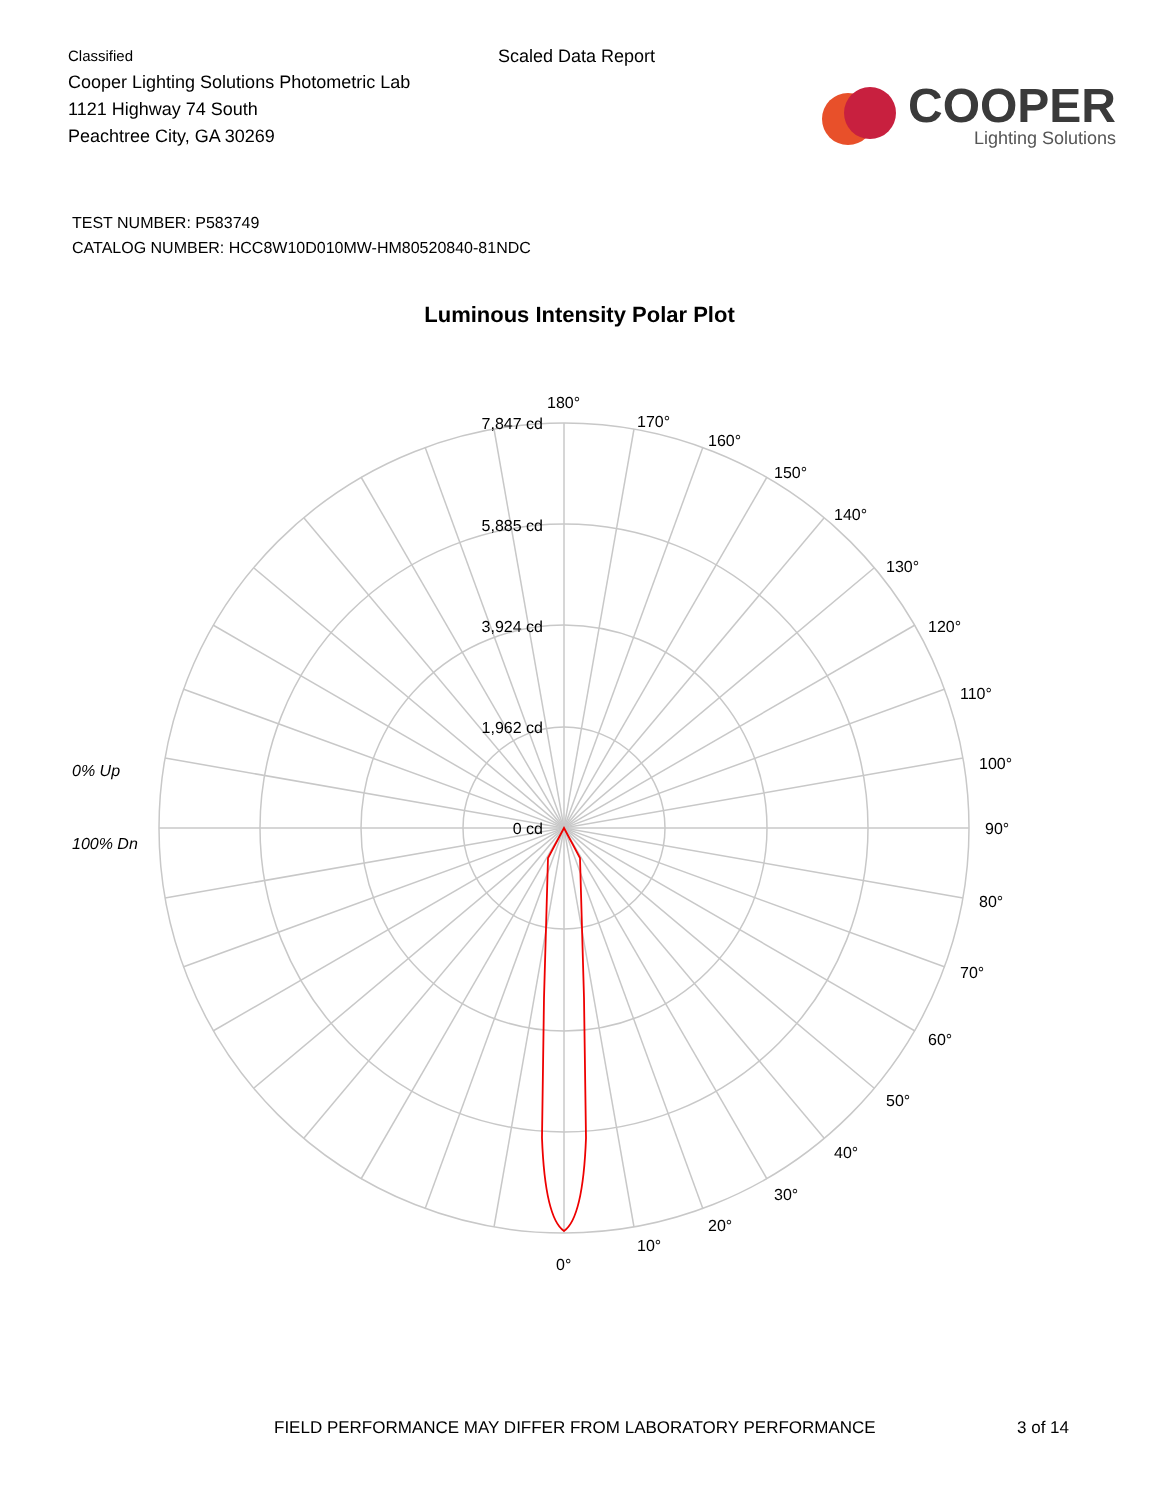Classified
Cooper Lighting Solutions Photometric Lab
1121 Highway 74 South
Peachtree City, GA 30269
Scaled Data Report
COOPER
Lighting Solutions
TEST NUMBER: P583749
CATALOG NUMBER: HCC8W10D010MW-HM80520840-81NDC
Luminous Intensity Polar Plot
7,847 cd
5,885 cd
3,924 cd
1,962 cd
0 cd
180°
170°
160°
150°
140°
130°
120°
110°
100°
90°
80°
70°
60°
50°
40°
30°
20°
10°
0°
0% Up
100% Dn
FIELD PERFORMANCE MAY DIFFER FROM LABORATORY PERFORMANCE 3 of 14